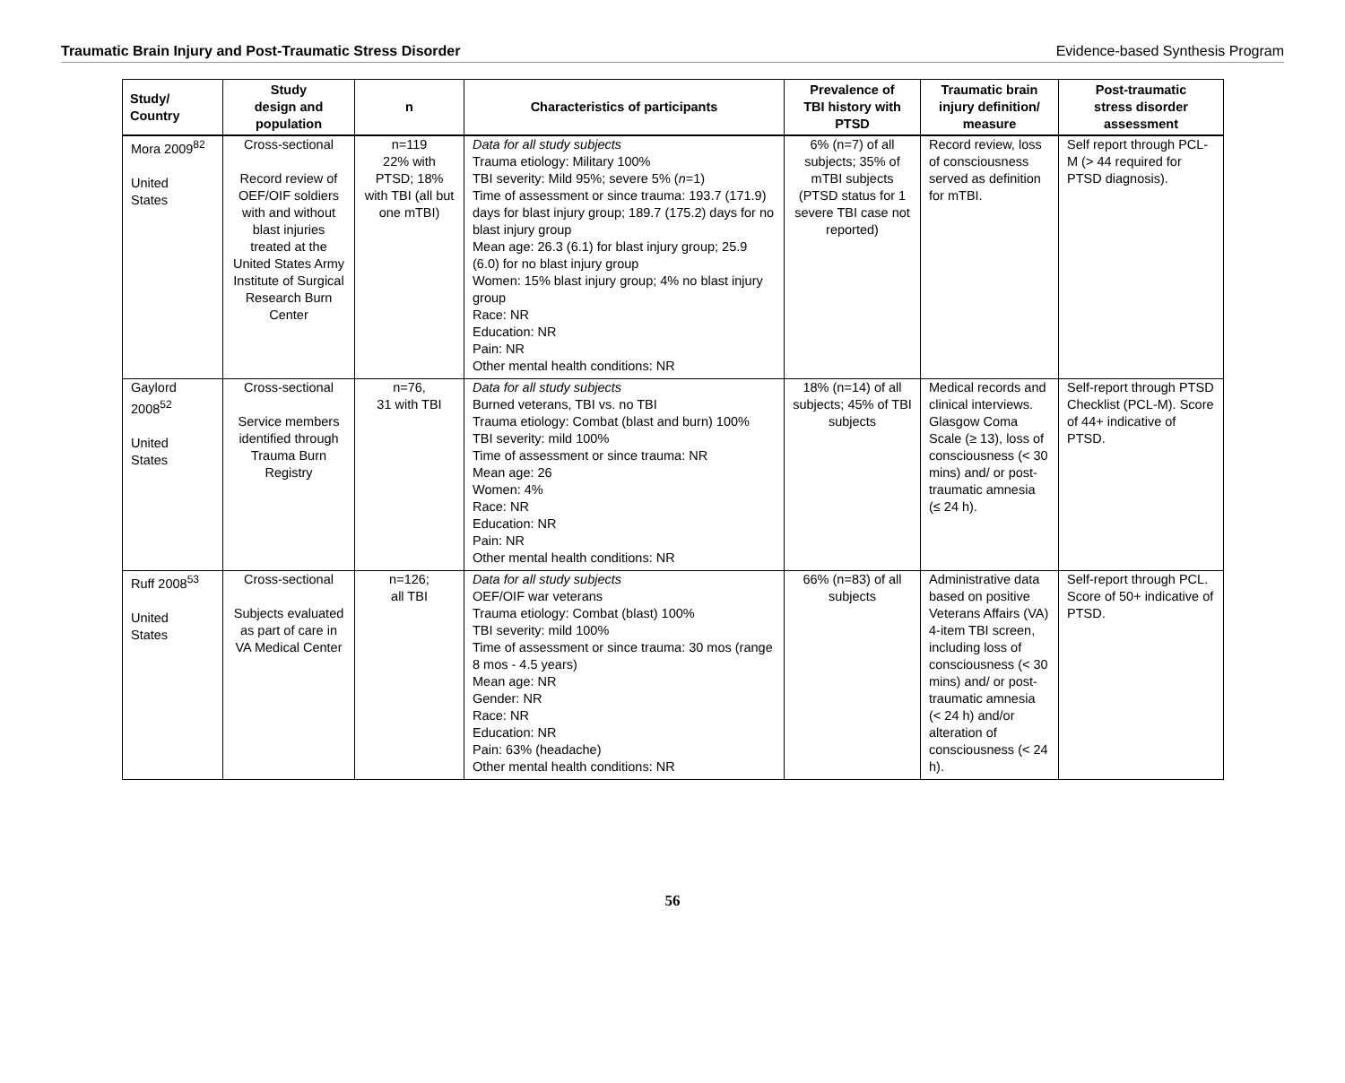Traumatic Brain Injury and Post-Traumatic Stress Disorder Evidence-based Synthesis Program
| Study/ Country | Study design and population | n | Characteristics of participants | Prevalence of TBI history with PTSD | Traumatic brain injury definition/ measure | Post-traumatic stress disorder assessment |
| --- | --- | --- | --- | --- | --- | --- |
| Mora 2009<sup>82</sup> United States | Cross-sectional Record review of OEF/OIF soldiers with and without blast injuries treated at the United States Army Institute of Surgical Research Burn Center | n=119 22% with PTSD; 18% with TBI (all but one mTBI) | Data for all study subjects Trauma etiology: Military 100% TBI severity: Mild 95%; severe 5% ( n =1) Time of assessment or since trauma: 193.7 (171.9) days for blast injury group; 189.7 (175.2) days for no blast injury group Mean age: 26.3 (6.1) for blast injury group; 25.9 (6.0) for no blast injury group Women: 15% blast injury group; 4% no blast injury group Race: NR Education: NR Pain: NR Other mental health conditions: NR | 6% (n=7) of all subjects; 35% of mTBI subjects (PTSD status for 1 severe TBI case not reported) | Record review, loss of consciousness served as definition for mTBI. | Self report through PCL-M (> 44 required for PTSD diagnosis). |
| Gaylord 2008<sup>52</sup> United States | Cross-sectional Service members identified through Trauma Burn Registry | n=76, 31 with TBI | Data for all study subjects Burned veterans, TBI vs. no TBI Trauma etiology: Combat (blast and burn) 100% TBI severity: mild 100% Time of assessment or since trauma: NR Mean age: 26 Women: 4% Race: NR Education: NR Pain: NR Other mental health conditions: NR | 18% (n=14) of all subjects; 45% of TBI subjects | Medical records and clinical interviews. Glasgow Coma Scale (≥ 13), loss of consciousness (< 30 mins) and/ or post-traumatic amnesia (≤ 24 h). | Self-report through PTSD Checklist (PCL-M). Score of 44+ indicative of PTSD. |
| Ruff 2008<sup>53</sup> United States | Cross-sectional Subjects evaluated as part of care in VA Medical Center | n=126; all TBI | Data for all study subjects OEF/OIF war veterans Trauma etiology: Combat (blast) 100% TBI severity: mild 100% Time of assessment or since trauma: 30 mos (range 8 mos - 4.5 years) Mean age: NR Gender: NR Race: NR Education: NR Pain: 63% (headache) Other mental health conditions: NR | 66% (n=83) of all subjects | Administrative data based on positive Veterans Affairs (VA) 4-item TBI screen, including loss of consciousness (< 30 mins) and/ or post-traumatic amnesia (< 24 h) and/or alteration of consciousness (< 24 h). | Self-report through PCL. Score of 50+ indicative of PTSD. |
56